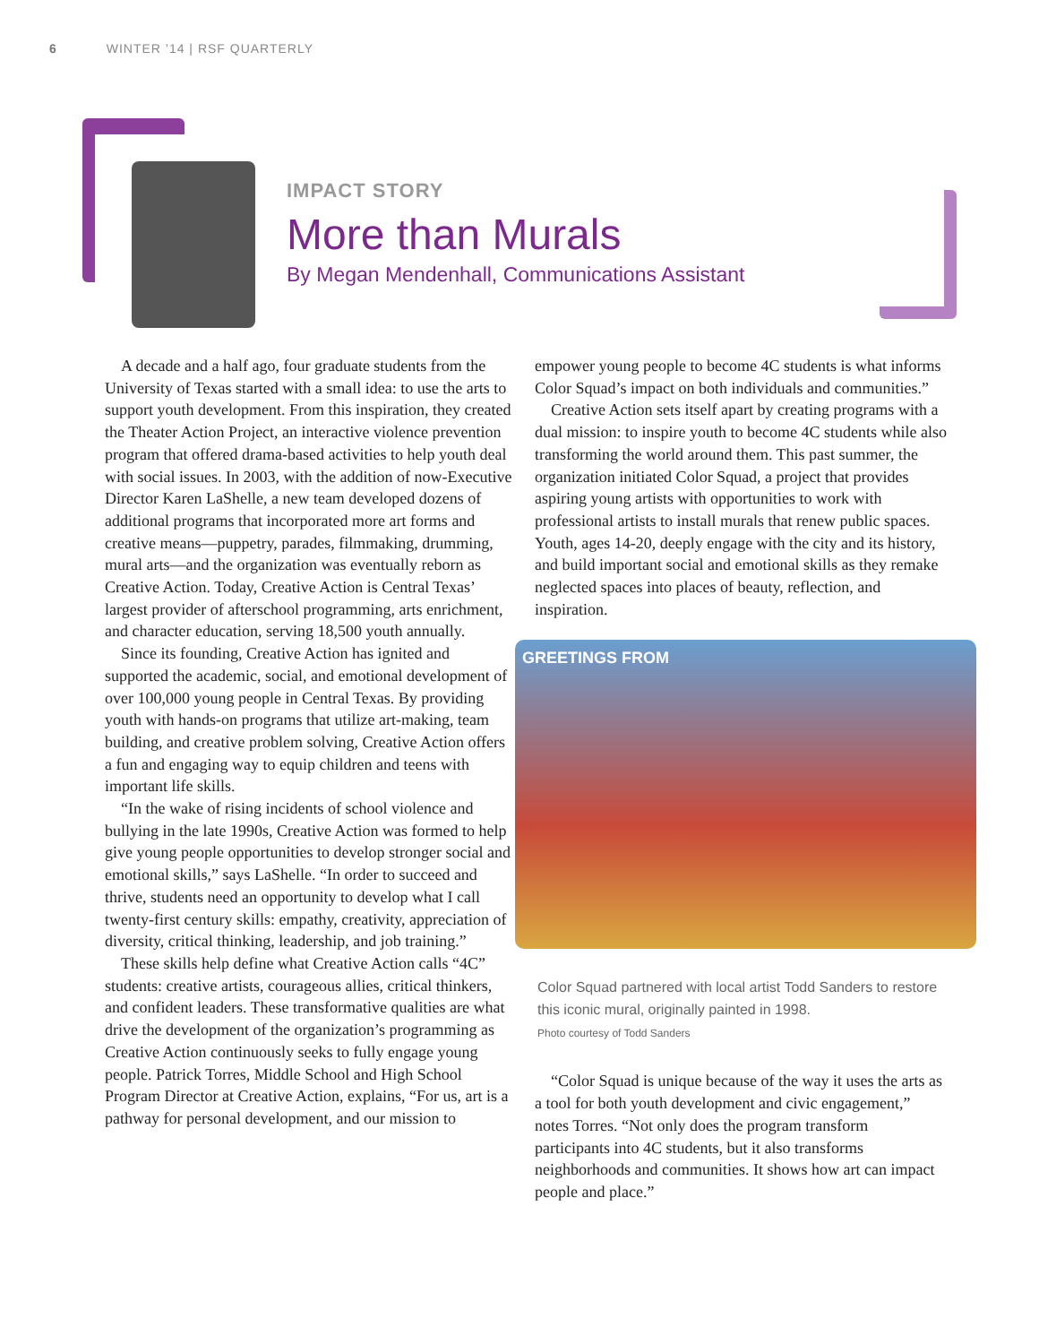6 WINTER ’14 | RSF QUARTERLY
IMPACT STORY
More than Murals
By Megan Mendenhall, Communications Assistant
A decade and a half ago, four graduate students from the University of Texas started with a small idea: to use the arts to support youth development. From this inspiration, they created the Theater Action Project, an interactive violence prevention program that offered drama-based activities to help youth deal with social issues. In 2003, with the addition of now-Executive Director Karen LaShelle, a new team developed dozens of additional programs that incorporated more art forms and creative means—puppetry, parades, filmmaking, drumming, mural arts—and the organization was eventually reborn as Creative Action. Today, Creative Action is Central Texas’ largest provider of afterschool programming, arts enrichment, and character education, serving 18,500 youth annually.
Since its founding, Creative Action has ignited and supported the academic, social, and emotional development of over 100,000 young people in Central Texas. By providing youth with hands-on programs that utilize art-making, team building, and creative problem solving, Creative Action offers a fun and engaging way to equip children and teens with important life skills.
“In the wake of rising incidents of school violence and bullying in the late 1990s, Creative Action was formed to help give young people opportunities to develop stronger social and emotional skills,” says LaShelle. “In order to succeed and thrive, students need an opportunity to develop what I call twenty-first century skills: empathy, creativity, appreciation of diversity, critical thinking, leadership, and job training.”
These skills help define what Creative Action calls “4C” students: creative artists, courageous allies, critical thinkers, and confident leaders. These transformative qualities are what drive the development of the organization’s programming as Creative Action continuously seeks to fully engage young people. Patrick Torres, Middle School and High School Program Director at Creative Action, explains, “For us, art is a pathway for personal development, and our mission to
empower young people to become 4C students is what informs Color Squad’s impact on both individuals and communities.”
Creative Action sets itself apart by creating programs with a dual mission: to inspire youth to become 4C students while also transforming the world around them. This past summer, the organization initiated Color Squad, a project that provides aspiring young artists with opportunities to work with professional artists to install murals that renew public spaces. Youth, ages 14-20, deeply engage with the city and its history, and build important social and emotional skills as they remake neglected spaces into places of beauty, reflection, and inspiration.
GREETINGS FROM
Color Squad partnered with local artist Todd Sanders to restore this iconic mural, originally painted in 1998.
Photo courtesy of Todd Sanders
“Color Squad is unique because of the way it uses the arts as a tool for both youth development and civic engagement,” notes Torres. “Not only does the program transform participants into 4C students, but it also transforms neighborhoods and communities. It shows how art can impact people and place.”